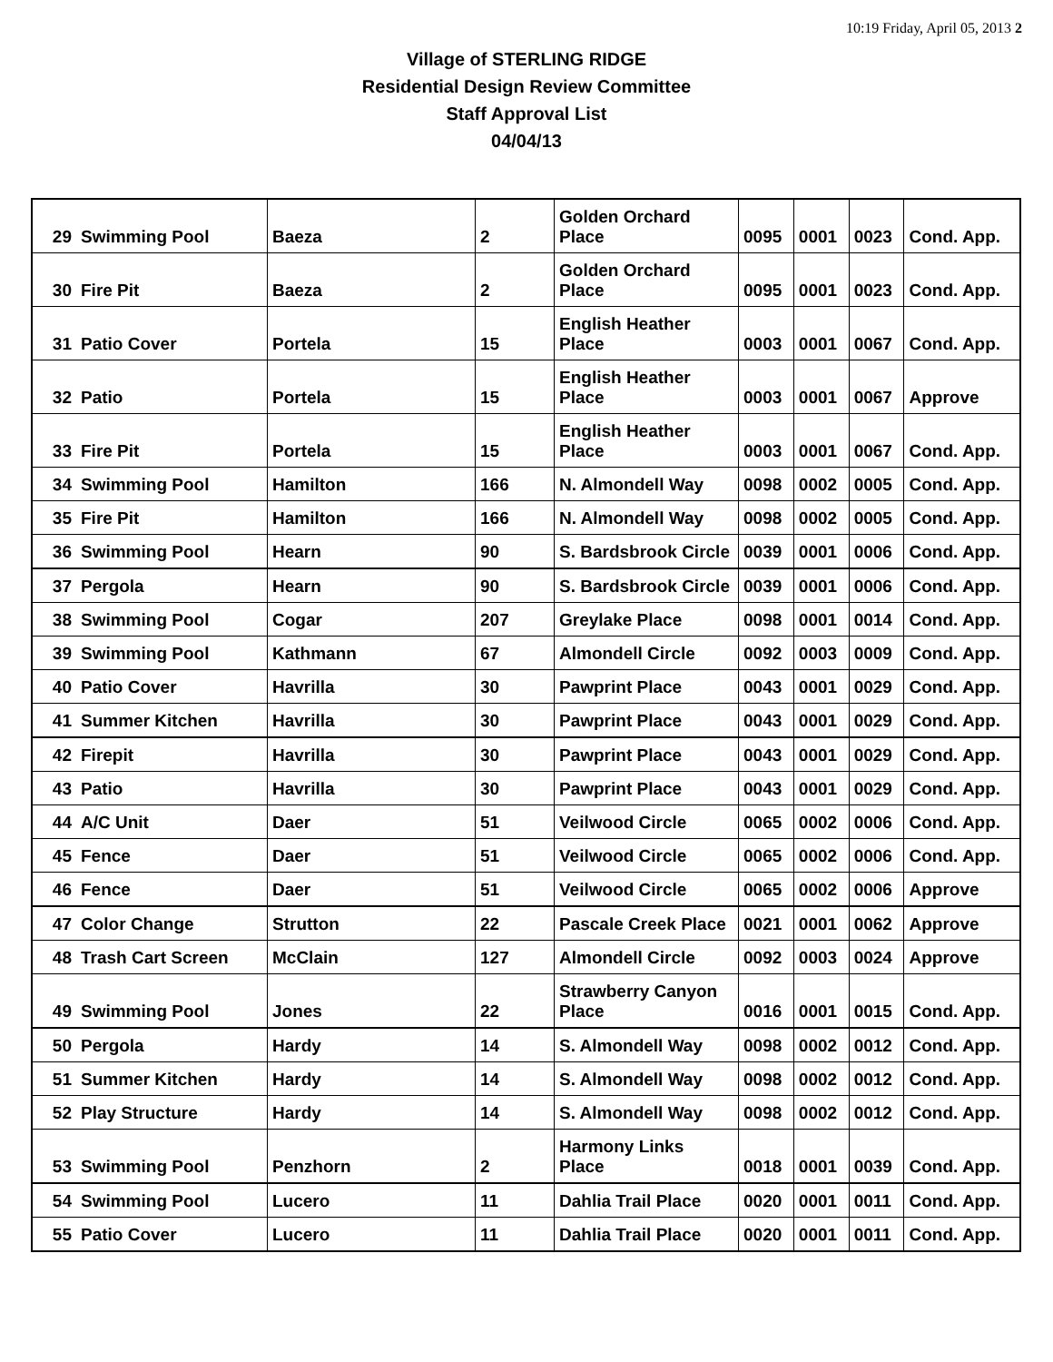10:19 Friday, April 05, 2013 2
Village of STERLING RIDGE
Residential Design Review Committee
Staff Approval List
04/04/13
| 29 | Swimming Pool | Baeza | 2 | Golden Orchard Place | 0095 | 0001 | 0023 | Cond. App. |
| 30 | Fire Pit | Baeza | 2 | Golden Orchard Place | 0095 | 0001 | 0023 | Cond. App. |
| 31 | Patio Cover | Portela | 15 | English Heather Place | 0003 | 0001 | 0067 | Cond. App. |
| 32 | Patio | Portela | 15 | English Heather Place | 0003 | 0001 | 0067 | Approve |
| 33 | Fire Pit | Portela | 15 | English Heather Place | 0003 | 0001 | 0067 | Cond. App. |
| 34 | Swimming Pool | Hamilton | 166 | N. Almondell Way | 0098 | 0002 | 0005 | Cond. App. |
| 35 | Fire Pit | Hamilton | 166 | N. Almondell Way | 0098 | 0002 | 0005 | Cond. App. |
| 36 | Swimming Pool | Hearn | 90 | S. Bardsbrook Circle | 0039 | 0001 | 0006 | Cond. App. |
| 37 | Pergola | Hearn | 90 | S. Bardsbrook Circle | 0039 | 0001 | 0006 | Cond. App. |
| 38 | Swimming Pool | Cogar | 207 | Greylake Place | 0098 | 0001 | 0014 | Cond. App. |
| 39 | Swimming Pool | Kathmann | 67 | Almondell Circle | 0092 | 0003 | 0009 | Cond. App. |
| 40 | Patio Cover | Havrilla | 30 | Pawprint Place | 0043 | 0001 | 0029 | Cond. App. |
| 41 | Summer Kitchen | Havrilla | 30 | Pawprint Place | 0043 | 0001 | 0029 | Cond. App. |
| 42 | Firepit | Havrilla | 30 | Pawprint Place | 0043 | 0001 | 0029 | Cond. App. |
| 43 | Patio | Havrilla | 30 | Pawprint Place | 0043 | 0001 | 0029 | Cond. App. |
| 44 | A/C Unit | Daer | 51 | Veilwood Circle | 0065 | 0002 | 0006 | Cond. App. |
| 45 | Fence | Daer | 51 | Veilwood Circle | 0065 | 0002 | 0006 | Cond. App. |
| 46 | Fence | Daer | 51 | Veilwood Circle | 0065 | 0002 | 0006 | Approve |
| 47 | Color Change | Strutton | 22 | Pascale Creek Place | 0021 | 0001 | 0062 | Approve |
| 48 | Trash Cart Screen | McClain | 127 | Almondell Circle | 0092 | 0003 | 0024 | Approve |
| 49 | Swimming Pool | Jones | 22 | Strawberry Canyon Place | 0016 | 0001 | 0015 | Cond. App. |
| 50 | Pergola | Hardy | 14 | S. Almondell Way | 0098 | 0002 | 0012 | Cond. App. |
| 51 | Summer Kitchen | Hardy | 14 | S. Almondell Way | 0098 | 0002 | 0012 | Cond. App. |
| 52 | Play Structure | Hardy | 14 | S. Almondell Way | 0098 | 0002 | 0012 | Cond. App. |
| 53 | Swimming Pool | Penzhorn | 2 | Harmony Links Place | 0018 | 0001 | 0039 | Cond. App. |
| 54 | Swimming Pool | Lucero | 11 | Dahlia Trail Place | 0020 | 0001 | 0011 | Cond. App. |
| 55 | Patio Cover | Lucero | 11 | Dahlia Trail Place | 0020 | 0001 | 0011 | Cond. App. |